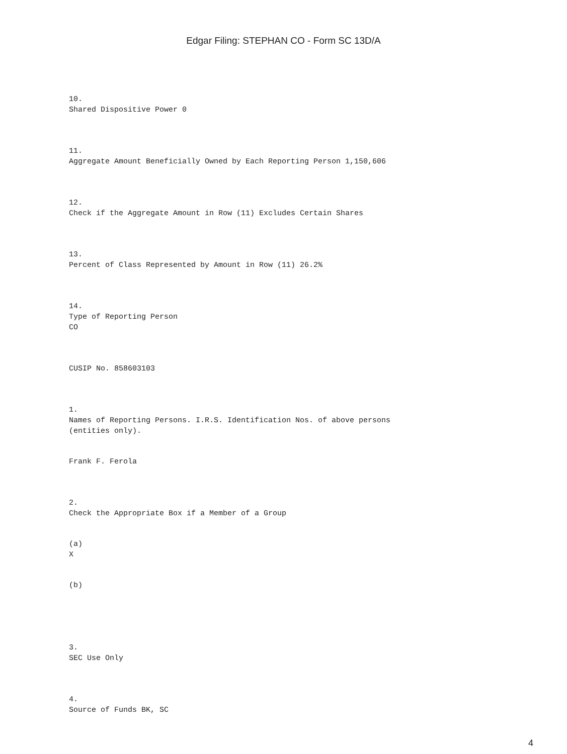Edgar Filing: STEPHAN CO - Form SC 13D/A
10.
Shared Dispositive Power 0
11.
Aggregate Amount Beneficially Owned by Each Reporting Person 1,150,606
12.
Check if the Aggregate Amount in Row (11) Excludes Certain Shares
13.
Percent of Class Represented by Amount in Row (11) 26.2%
14.
Type of Reporting Person
CO
CUSIP No. 858603103
1.
Names of Reporting Persons. I.R.S. Identification Nos. of above persons
(entities only).
Frank F. Ferola
2.
Check the Appropriate Box if a Member of a Group
(a)
X
(b)
3.
SEC Use Only
4.
Source of Funds BK, SC
4